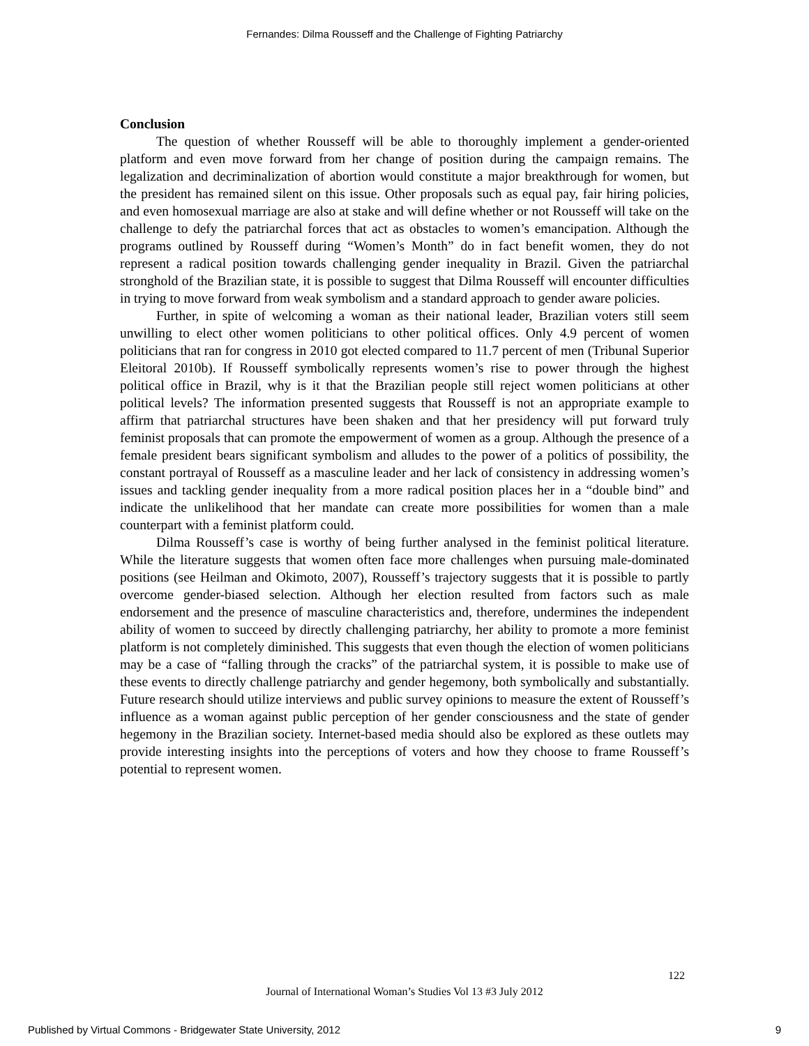Fernandes: Dilma Rousseff and the Challenge of Fighting Patriarchy
Conclusion
The question of whether Rousseff will be able to thoroughly implement a gender-oriented platform and even move forward from her change of position during the campaign remains. The legalization and decriminalization of abortion would constitute a major breakthrough for women, but the president has remained silent on this issue. Other proposals such as equal pay, fair hiring policies, and even homosexual marriage are also at stake and will define whether or not Rousseff will take on the challenge to defy the patriarchal forces that act as obstacles to women’s emancipation. Although the programs outlined by Rousseff during “Women’s Month” do in fact benefit women, they do not represent a radical position towards challenging gender inequality in Brazil. Given the patriarchal stronghold of the Brazilian state, it is possible to suggest that Dilma Rousseff will encounter difficulties in trying to move forward from weak symbolism and a standard approach to gender aware policies.
Further, in spite of welcoming a woman as their national leader, Brazilian voters still seem unwilling to elect other women politicians to other political offices. Only 4.9 percent of women politicians that ran for congress in 2010 got elected compared to 11.7 percent of men (Tribunal Superior Eleitoral 2010b). If Rousseff symbolically represents women’s rise to power through the highest political office in Brazil, why is it that the Brazilian people still reject women politicians at other political levels? The information presented suggests that Rousseff is not an appropriate example to affirm that patriarchal structures have been shaken and that her presidency will put forward truly feminist proposals that can promote the empowerment of women as a group. Although the presence of a female president bears significant symbolism and alludes to the power of a politics of possibility, the constant portrayal of Rousseff as a masculine leader and her lack of consistency in addressing women’s issues and tackling gender inequality from a more radical position places her in a “double bind” and indicate the unlikelihood that her mandate can create more possibilities for women than a male counterpart with a feminist platform could.
Dilma Rousseff’s case is worthy of being further analysed in the feminist political literature. While the literature suggests that women often face more challenges when pursuing male-dominated positions (see Heilman and Okimoto, 2007), Rousseff’s trajectory suggests that it is possible to partly overcome gender-biased selection. Although her election resulted from factors such as male endorsement and the presence of masculine characteristics and, therefore, undermines the independent ability of women to succeed by directly challenging patriarchy, her ability to promote a more feminist platform is not completely diminished. This suggests that even though the election of women politicians may be a case of “falling through the cracks” of the patriarchal system, it is possible to make use of these events to directly challenge patriarchy and gender hegemony, both symbolically and substantially. Future research should utilize interviews and public survey opinions to measure the extent of Rousseff’s influence as a woman against public perception of her gender consciousness and the state of gender hegemony in the Brazilian society. Internet-based media should also be explored as these outlets may provide interesting insights into the perceptions of voters and how they choose to frame Rousseff’s potential to represent women.
122
Journal of International Woman’s Studies Vol 13 #3 July 2012
Published by Virtual Commons - Bridgewater State University, 2012 9